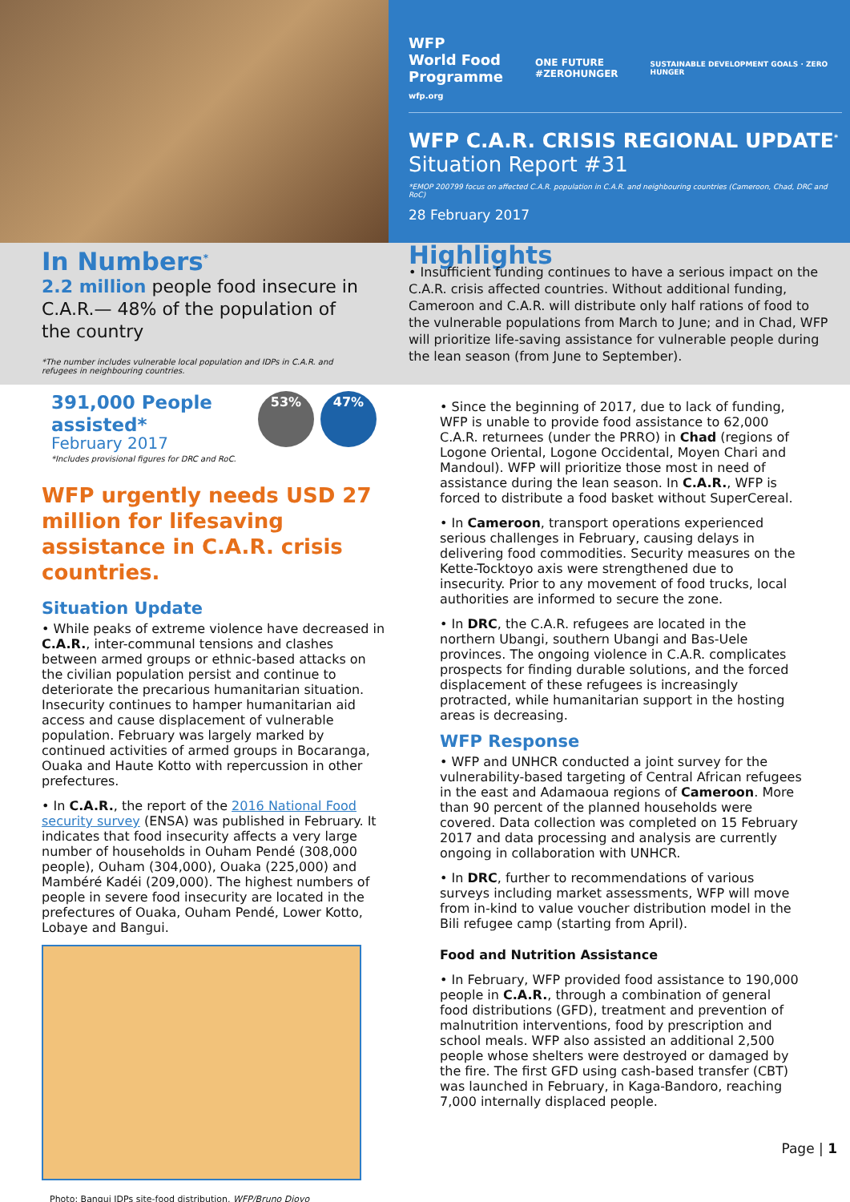WFP
World Food
Programme
wfp.org
ONE FUTURE
#ZEROHUNGER
SUSTAINABLE DEVELOPMENT GOALS · ZERO HUNGER
WFP C.A.R. CRISIS REGIONAL UPDATE<sup>*</sup>
Situation Report #31
*EMOP 200799 focus on affected C.A.R. population in C.A.R. and neighbouring countries (Cameroon, Chad, DRC and RoC)
28 February 2017
In Numbers<sup>*</sup>
2.2 million people food insecure in C.A.R.— 48% of the population of the country
*The number includes vulnerable local population and IDPs in C.A.R. and refugees in neighbouring countries.
Highlights
• Insufficient funding continues to have a serious impact on the C.A.R. crisis affected countries. Without additional funding, Cameroon and C.A.R. will distribute only half rations of food to the vulnerable populations from March to June; and in Chad, WFP will prioritize life-saving assistance for vulnerable people during the lean season (from June to September).
391,000 People
assisted*
February 2017
*Includes provisional figures for DRC and RoC.
53% 47%
WFP urgently needs USD 27 million for lifesaving assistance in C.A.R. crisis countries.
Situation Update
• While peaks of extreme violence have decreased in C.A.R., inter-communal tensions and clashes between armed groups or ethnic-based attacks on the civilian population persist and continue to deteriorate the precarious humanitarian situation. Insecurity continues to hamper humanitarian aid access and cause displacement of vulnerable population. February was largely marked by continued activities of armed groups in Bocaranga, Ouaka and Haute Kotto with repercussion in other prefectures.
• In C.A.R., the report of the 2016 National Food security survey (ENSA) was published in February. It indicates that food insecurity affects a very large number of households in Ouham Pendé (308,000 people), Ouham (304,000), Ouaka (225,000) and Mambéré Kadéi (209,000). The highest numbers of people in severe food insecurity are located in the prefectures of Ouaka, Ouham Pendé, Lower Kotto, Lobaye and Bangui.
Photo: Bangui IDPs site-food distribution, WFP/Bruno Djoyo
• Since the beginning of 2017, due to lack of funding, WFP is unable to provide food assistance to 62,000 C.A.R. returnees (under the PRRO) in Chad (regions of Logone Oriental, Logone Occidental, Moyen Chari and Mandoul). WFP will prioritize those most in need of assistance during the lean season. In C.A.R., WFP is forced to distribute a food basket without SuperCereal.
• In Cameroon, transport operations experienced serious challenges in February, causing delays in delivering food commodities. Security measures on the Kette-Tocktoyo axis were strengthened due to insecurity. Prior to any movement of food trucks, local authorities are informed to secure the zone.
• In DRC, the C.A.R. refugees are located in the northern Ubangi, southern Ubangi and Bas-Uele provinces. The ongoing violence in C.A.R. complicates prospects for finding durable solutions, and the forced displacement of these refugees is increasingly protracted, while humanitarian support in the hosting areas is decreasing.
WFP Response
• WFP and UNHCR conducted a joint survey for the vulnerability-based targeting of Central African refugees in the east and Adamaoua regions of Cameroon. More than 90 percent of the planned households were covered. Data collection was completed on 15 February 2017 and data processing and analysis are currently ongoing in collaboration with UNHCR.
• In DRC, further to recommendations of various surveys including market assessments, WFP will move from in-kind to value voucher distribution model in the Bili refugee camp (starting from April).
Food and Nutrition Assistance
• In February, WFP provided food assistance to 190,000 people in C.A.R., through a combination of general food distributions (GFD), treatment and prevention of malnutrition interventions, food by prescription and school meals. WFP also assisted an additional 2,500 people whose shelters were destroyed or damaged by the fire. The first GFD using cash-based transfer (CBT) was launched in February, in Kaga-Bandoro, reaching 7,000 internally displaced people.
Page | 1